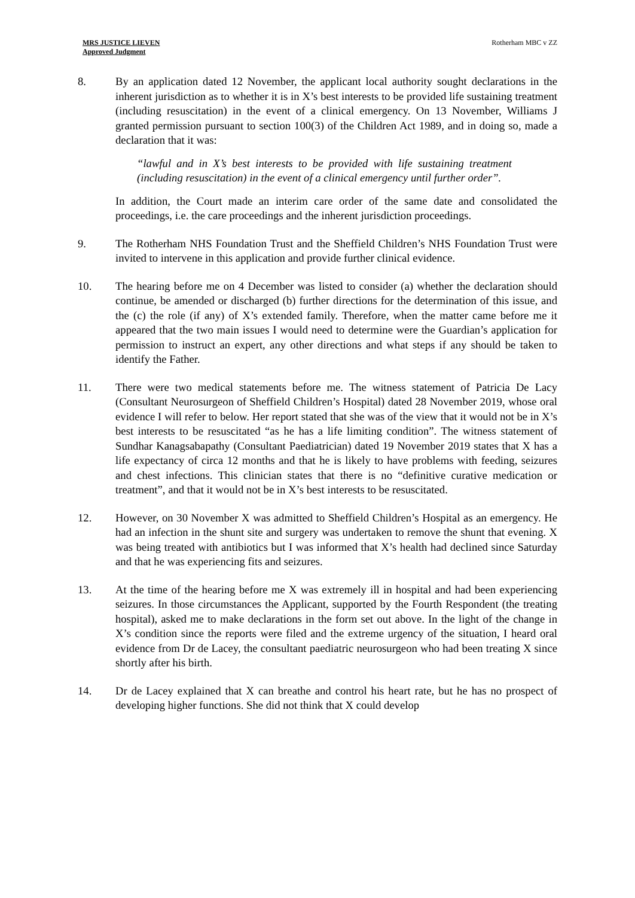MRS JUSTICE LIEVEN
Approved Judgment
Rotherham MBC v ZZ
8. By an application dated 12 November, the applicant local authority sought declarations in the inherent jurisdiction as to whether it is in X’s best interests to be provided life sustaining treatment (including resuscitation) in the event of a clinical emergency. On 13 November, Williams J granted permission pursuant to section 100(3) of the Children Act 1989, and in doing so, made a declaration that it was:
“lawful and in X’s best interests to be provided with life sustaining treatment (including resuscitation) in the event of a clinical emergency until further order”.
In addition, the Court made an interim care order of the same date and consolidated the proceedings, i.e. the care proceedings and the inherent jurisdiction proceedings.
9. The Rotherham NHS Foundation Trust and the Sheffield Children’s NHS Foundation Trust were invited to intervene in this application and provide further clinical evidence.
10. The hearing before me on 4 December was listed to consider (a) whether the declaration should continue, be amended or discharged (b) further directions for the determination of this issue, and the (c) the role (if any) of X’s extended family. Therefore, when the matter came before me it appeared that the two main issues I would need to determine were the Guardian’s application for permission to instruct an expert, any other directions and what steps if any should be taken to identify the Father.
11. There were two medical statements before me. The witness statement of Patricia De Lacy (Consultant Neurosurgeon of Sheffield Children’s Hospital) dated 28 November 2019, whose oral evidence I will refer to below. Her report stated that she was of the view that it would not be in X’s best interests to be resuscitated “as he has a life limiting condition”. The witness statement of Sundhar Kanagsabapathy (Consultant Paediatrician) dated 19 November 2019 states that X has a life expectancy of circa 12 months and that he is likely to have problems with feeding, seizures and chest infections. This clinician states that there is no “definitive curative medication or treatment”, and that it would not be in X’s best interests to be resuscitated.
12. However, on 30 November X was admitted to Sheffield Children’s Hospital as an emergency. He had an infection in the shunt site and surgery was undertaken to remove the shunt that evening. X was being treated with antibiotics but I was informed that X’s health had declined since Saturday and that he was experiencing fits and seizures.
13. At the time of the hearing before me X was extremely ill in hospital and had been experiencing seizures. In those circumstances the Applicant, supported by the Fourth Respondent (the treating hospital), asked me to make declarations in the form set out above. In the light of the change in X’s condition since the reports were filed and the extreme urgency of the situation, I heard oral evidence from Dr de Lacey, the consultant paediatric neurosurgeon who had been treating X since shortly after his birth.
14. Dr de Lacey explained that X can breathe and control his heart rate, but he has no prospect of developing higher functions. She did not think that X could develop